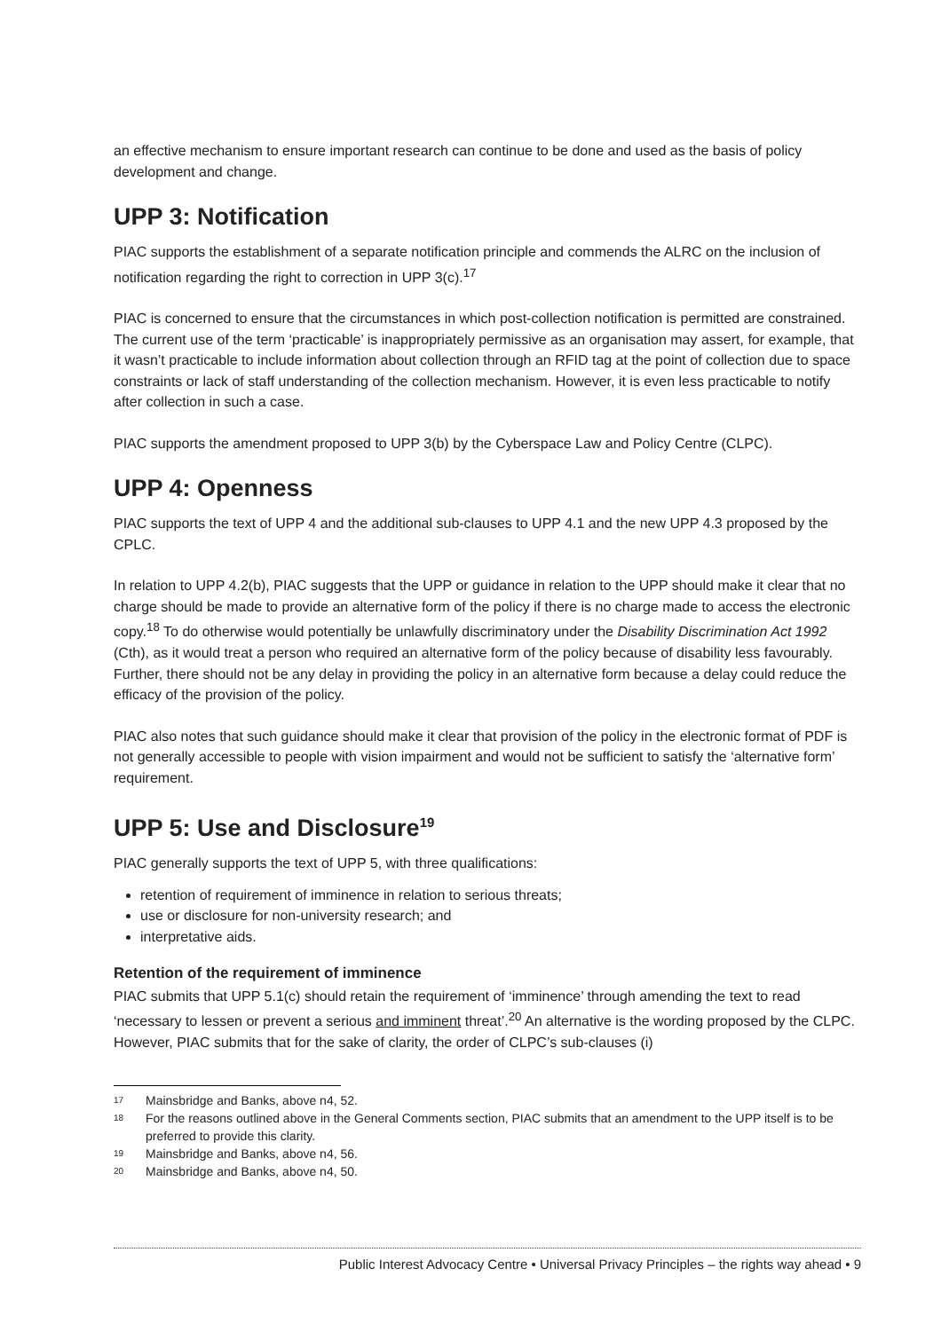an effective mechanism to ensure important research can continue to be done and used as the basis of policy development and change.
UPP 3: Notification
PIAC supports the establishment of a separate notification principle and commends the ALRC on the inclusion of notification regarding the right to correction in UPP 3(c).<sup>17</sup>
PIAC is concerned to ensure that the circumstances in which post-collection notification is permitted are constrained. The current use of the term ‘practicable’ is inappropriately permissive as an organisation may assert, for example, that it wasn’t practicable to include information about collection through an RFID tag at the point of collection due to space constraints or lack of staff understanding of the collection mechanism. However, it is even less practicable to notify after collection in such a case.
PIAC supports the amendment proposed to UPP 3(b) by the Cyberspace Law and Policy Centre (CLPC).
UPP 4: Openness
PIAC supports the text of UPP 4 and the additional sub-clauses to UPP 4.1 and the new UPP 4.3 proposed by the CPLC.
In relation to UPP 4.2(b), PIAC suggests that the UPP or guidance in relation to the UPP should make it clear that no charge should be made to provide an alternative form of the policy if there is no charge made to access the electronic copy.<sup>18</sup> To do otherwise would potentially be unlawfully discriminatory under the Disability Discrimination Act 1992 (Cth), as it would treat a person who required an alternative form of the policy because of disability less favourably. Further, there should not be any delay in providing the policy in an alternative form because a delay could reduce the efficacy of the provision of the policy.
PIAC also notes that such guidance should make it clear that provision of the policy in the electronic format of PDF is not generally accessible to people with vision impairment and would not be sufficient to satisfy the ‘alternative form’ requirement.
UPP 5: Use and Disclosure<sup>19</sup>
PIAC generally supports the text of UPP 5, with three qualifications:
retention of requirement of imminence in relation to serious threats;
use or disclosure for non-university research; and
interpretative aids.
Retention of the requirement of imminence
PIAC submits that UPP 5.1(c) should retain the requirement of ‘imminence’ through amending the text to read ‘necessary to lessen or prevent a serious and imminent threat’.<sup>20</sup> An alternative is the wording proposed by the CLPC. However, PIAC submits that for the sake of clarity, the order of CLPC’s sub-clauses (i)
17 Mainsbridge and Banks, above n4, 52.
18 For the reasons outlined above in the General Comments section, PIAC submits that an amendment to the UPP itself is to be preferred to provide this clarity.
19 Mainsbridge and Banks, above n4, 56.
20 Mainsbridge and Banks, above n4, 50.
Public Interest Advocacy Centre • Universal Privacy Principles – the rights way ahead • 9